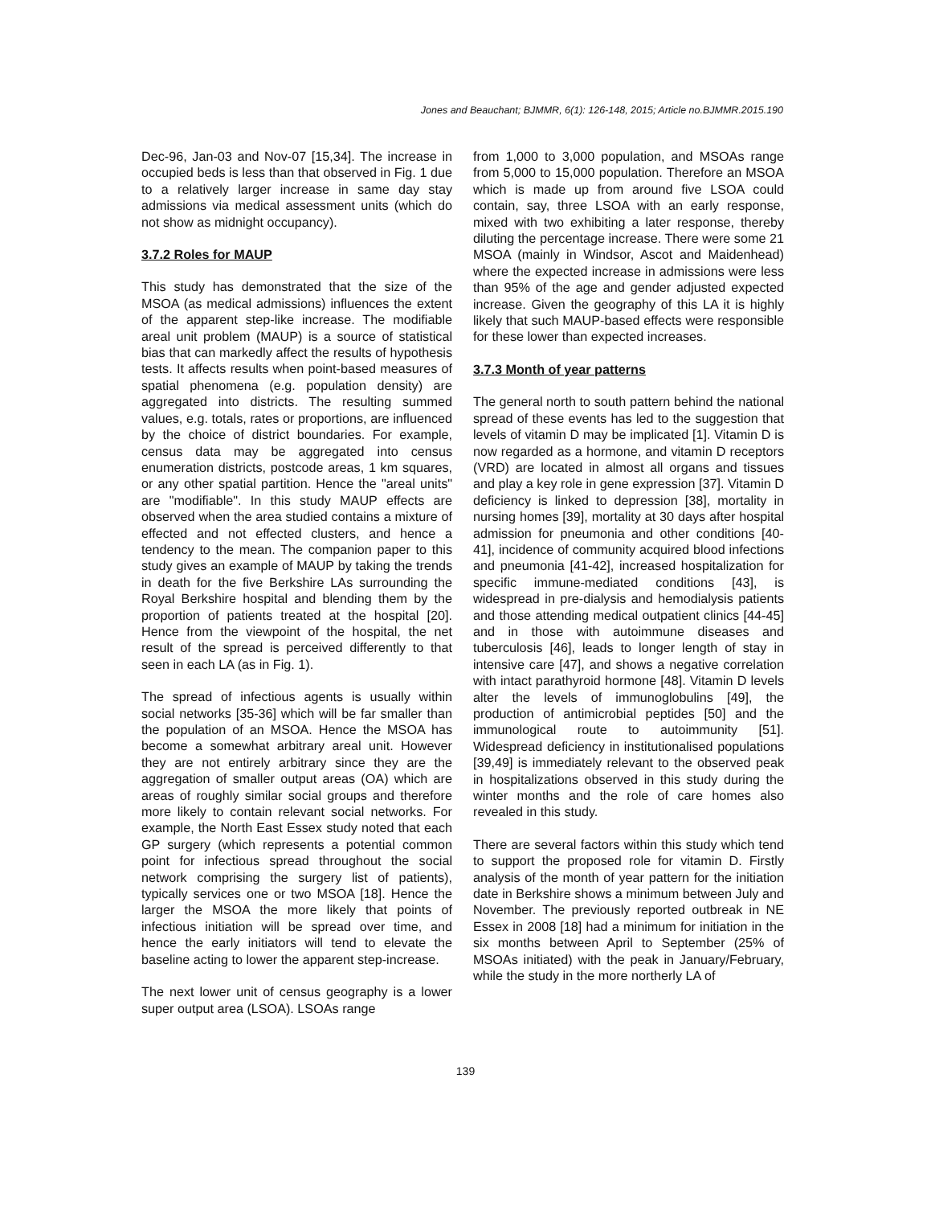Jones and Beauchant; BJMMR, 6(1): 126-148, 2015; Article no.BJMMR.2015.190
Dec-96, Jan-03 and Nov-07 [15,34]. The increase in occupied beds is less than that observed in Fig. 1 due to a relatively larger increase in same day stay admissions via medical assessment units (which do not show as midnight occupancy).
3.7.2 Roles for MAUP
This study has demonstrated that the size of the MSOA (as medical admissions) influences the extent of the apparent step-like increase. The modifiable areal unit problem (MAUP) is a source of statistical bias that can markedly affect the results of hypothesis tests. It affects results when point-based measures of spatial phenomena (e.g. population density) are aggregated into districts. The resulting summed values, e.g. totals, rates or proportions, are influenced by the choice of district boundaries. For example, census data may be aggregated into census enumeration districts, postcode areas, 1 km squares, or any other spatial partition. Hence the "areal units" are "modifiable". In this study MAUP effects are observed when the area studied contains a mixture of effected and not effected clusters, and hence a tendency to the mean. The companion paper to this study gives an example of MAUP by taking the trends in death for the five Berkshire LAs surrounding the Royal Berkshire hospital and blending them by the proportion of patients treated at the hospital [20]. Hence from the viewpoint of the hospital, the net result of the spread is perceived differently to that seen in each LA (as in Fig. 1).
The spread of infectious agents is usually within social networks [35-36] which will be far smaller than the population of an MSOA. Hence the MSOA has become a somewhat arbitrary areal unit. However they are not entirely arbitrary since they are the aggregation of smaller output areas (OA) which are areas of roughly similar social groups and therefore more likely to contain relevant social networks. For example, the North East Essex study noted that each GP surgery (which represents a potential common point for infectious spread throughout the social network comprising the surgery list of patients), typically services one or two MSOA [18]. Hence the larger the MSOA the more likely that points of infectious initiation will be spread over time, and hence the early initiators will tend to elevate the baseline acting to lower the apparent step-increase.
The next lower unit of census geography is a lower super output area (LSOA). LSOAs range
from 1,000 to 3,000 population, and MSOAs range from 5,000 to 15,000 population. Therefore an MSOA which is made up from around five LSOA could contain, say, three LSOA with an early response, mixed with two exhibiting a later response, thereby diluting the percentage increase. There were some 21 MSOA (mainly in Windsor, Ascot and Maidenhead) where the expected increase in admissions were less than 95% of the age and gender adjusted expected increase. Given the geography of this LA it is highly likely that such MAUP-based effects were responsible for these lower than expected increases.
3.7.3 Month of year patterns
The general north to south pattern behind the national spread of these events has led to the suggestion that levels of vitamin D may be implicated [1]. Vitamin D is now regarded as a hormone, and vitamin D receptors (VRD) are located in almost all organs and tissues and play a key role in gene expression [37]. Vitamin D deficiency is linked to depression [38], mortality in nursing homes [39], mortality at 30 days after hospital admission for pneumonia and other conditions [40-41], incidence of community acquired blood infections and pneumonia [41-42], increased hospitalization for specific immune-mediated conditions [43], is widespread in pre-dialysis and hemodialysis patients and those attending medical outpatient clinics [44-45] and in those with autoimmune diseases and tuberculosis [46], leads to longer length of stay in intensive care [47], and shows a negative correlation with intact parathyroid hormone [48]. Vitamin D levels alter the levels of immunoglobulins [49], the production of antimicrobial peptides [50] and the immunological route to autoimmunity [51]. Widespread deficiency in institutionalised populations [39,49] is immediately relevant to the observed peak in hospitalizations observed in this study during the winter months and the role of care homes also revealed in this study.
There are several factors within this study which tend to support the proposed role for vitamin D. Firstly analysis of the month of year pattern for the initiation date in Berkshire shows a minimum between July and November. The previously reported outbreak in NE Essex in 2008 [18] had a minimum for initiation in the six months between April to September (25% of MSOAs initiated) with the peak in January/February, while the study in the more northerly LA of
139